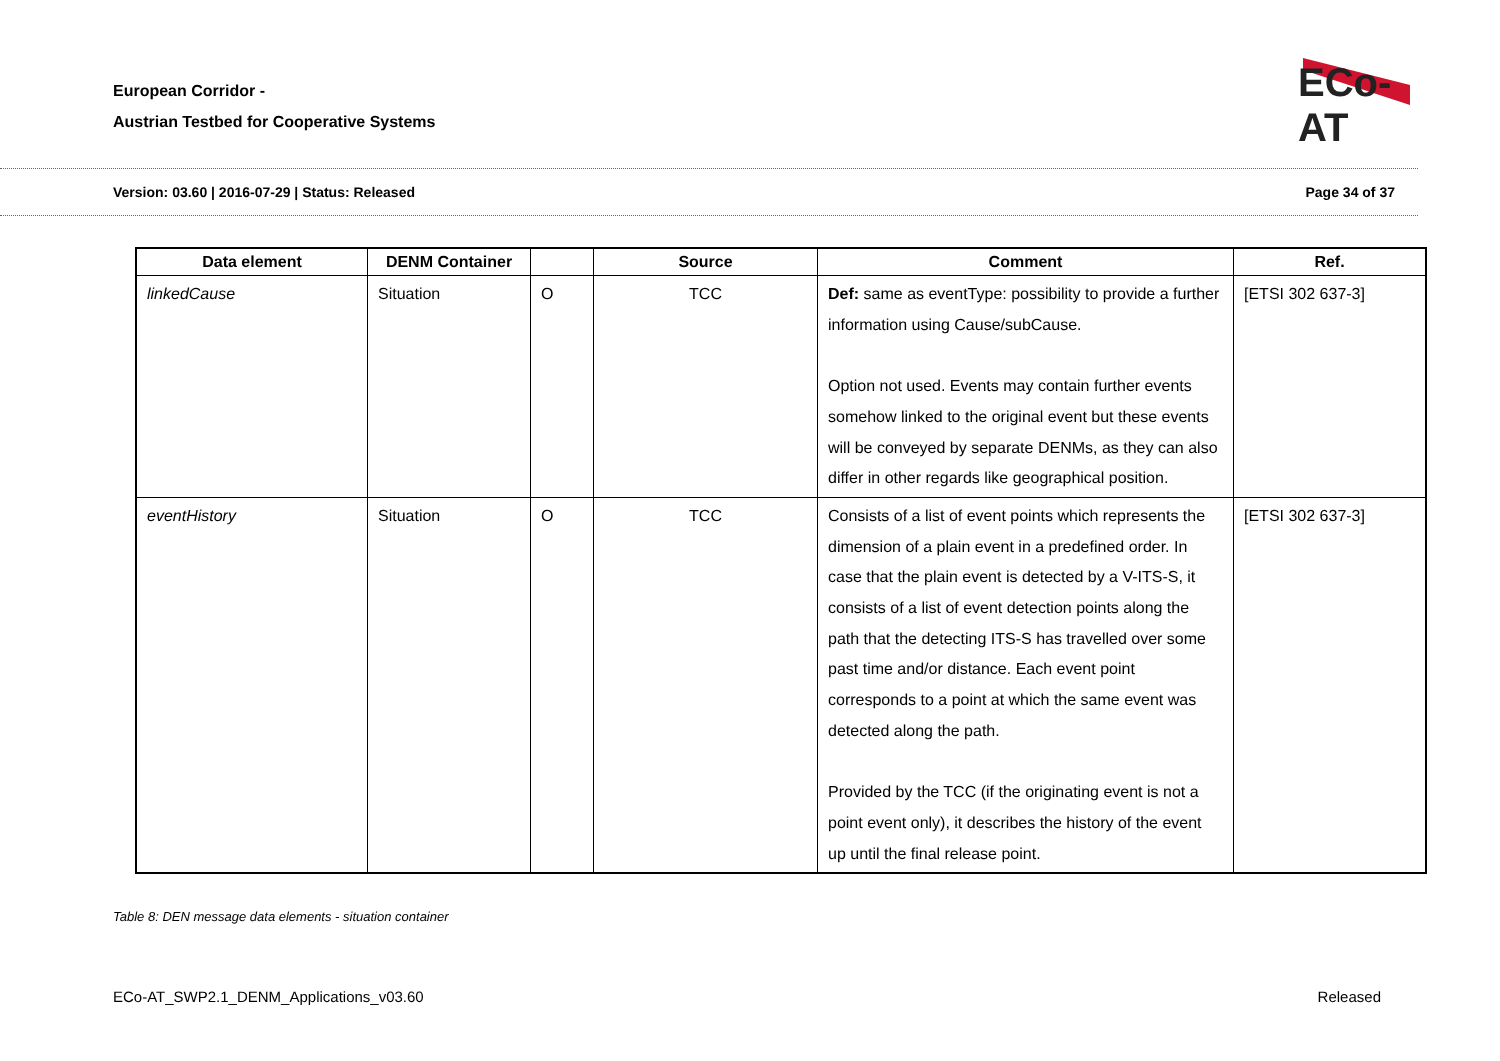European Corridor -
Austrian Testbed for Cooperative Systems
ECo-AT
Version: 03.60 | 2016-07-29 | Status: Released
Page 34 of 37
| Data element | DENM Container | | Source | Comment | Ref. |
| --- | --- | --- | --- | --- | --- |
| linkedCause | Situation | O | TCC | Def: same as eventType: possibility to provide a further information using Cause/subCause. Option not used. Events may contain further events somehow linked to the original event but these events will be conveyed by separate DENMs, as they can also differ in other regards like geographical position. | [ETSI 302 637-3] |
| eventHistory | Situation | O | TCC | Consists of a list of event points which represents the dimension of a plain event in a predefined order. In case that the plain event is detected by a V-ITS-S, it consists of a list of event detection points along the path that the detecting ITS-S has travelled over some past time and/or distance. Each event point corresponds to a point at which the same event was detected along the path. Provided by the TCC (if the originating event is not a point event only), it describes the history of the event up until the final release point. | [ETSI 302 637-3] |
Table 8: DEN message data elements - situation container
ECo-AT_SWP2.1_DENM_Applications_v03.60
Released